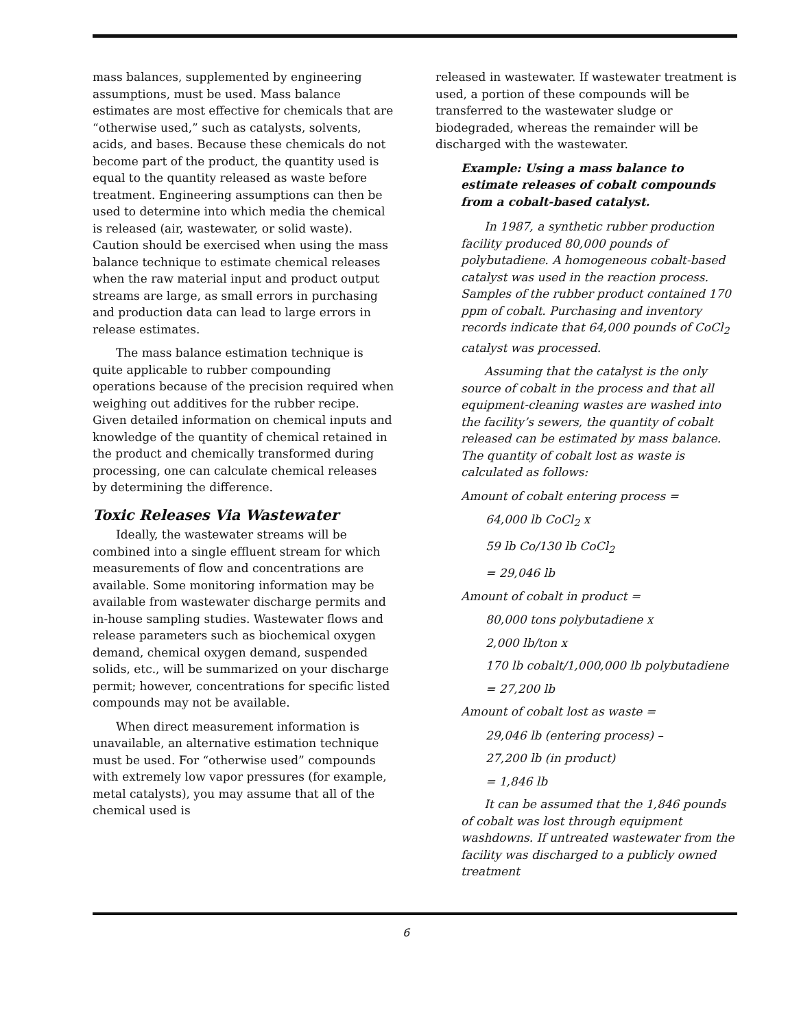mass balances, supplemented by engineering assumptions, must be used. Mass balance estimates are most effective for chemicals that are “otherwise used,” such as catalysts, solvents, acids, and bases. Because these chemicals do not become part of the product, the quantity used is equal to the quantity released as waste before treatment. Engineering assumptions can then be used to determine into which media the chemical is released (air, wastewater, or solid waste). Caution should be exercised when using the mass balance technique to estimate chemical releases when the raw material input and product output streams are large, as small errors in purchasing and production data can lead to large errors in release estimates.
The mass balance estimation technique is quite applicable to rubber compounding operations because of the precision required when weighing out additives for the rubber recipe. Given detailed information on chemical inputs and knowledge of the quantity of chemical retained in the product and chemically transformed during processing, one can calculate chemical releases by determining the difference.
Toxic Releases Via Wastewater
Ideally, the wastewater streams will be combined into a single effluent stream for which measurements of flow and concentrations are available. Some monitoring information may be available from wastewater discharge permits and in-house sampling studies. Wastewater flows and release parameters such as biochemical oxygen demand, chemical oxygen demand, suspended solids, etc., will be summarized on your discharge permit; however, concentrations for specific listed compounds may not be available.
When direct measurement information is unavailable, an alternative estimation technique must be used. For “otherwise used” compounds with extremely low vapor pressures (for example, metal catalysts), you may assume that all of the chemical used is
released in wastewater. If wastewater treatment is used, a portion of these compounds will be transferred to the wastewater sludge or biodegraded, whereas the remainder will be discharged with the wastewater.
Example: Using a mass balance to estimate releases of cobalt compounds from a cobalt-based catalyst.
In 1987, a synthetic rubber production facility produced 80,000 pounds of polybutadiene. A homogeneous cobalt-based catalyst was used in the reaction process. Samples of the rubber product contained 170 ppm of cobalt. Purchasing and inventory records indicate that 64,000 pounds of CoCl<sub>2</sub> catalyst was processed.
Assuming that the catalyst is the only source of cobalt in the process and that all equipment-cleaning wastes are washed into the facility’s sewers, the quantity of cobalt released can be estimated by mass balance. The quantity of cobalt lost as waste is calculated as follows:
Amount of cobalt entering process =
64,000 lb CoCl<sub>2</sub> x
59 lb Co/130 lb CoCl<sub>2</sub>
= 29,046 lb
Amount of cobalt in product =
80,000 tons polybutadiene x
2,000 lb/ton x
170 lb cobalt/1,000,000 lb polybutadiene
= 27,200 lb
Amount of cobalt lost as waste =
29,046 lb (entering process) –
27,200 lb (in product)
= 1,846 lb
It can be assumed that the 1,846 pounds of cobalt was lost through equipment washdowns. If untreated wastewater from the facility was discharged to a publicly owned treatment
6